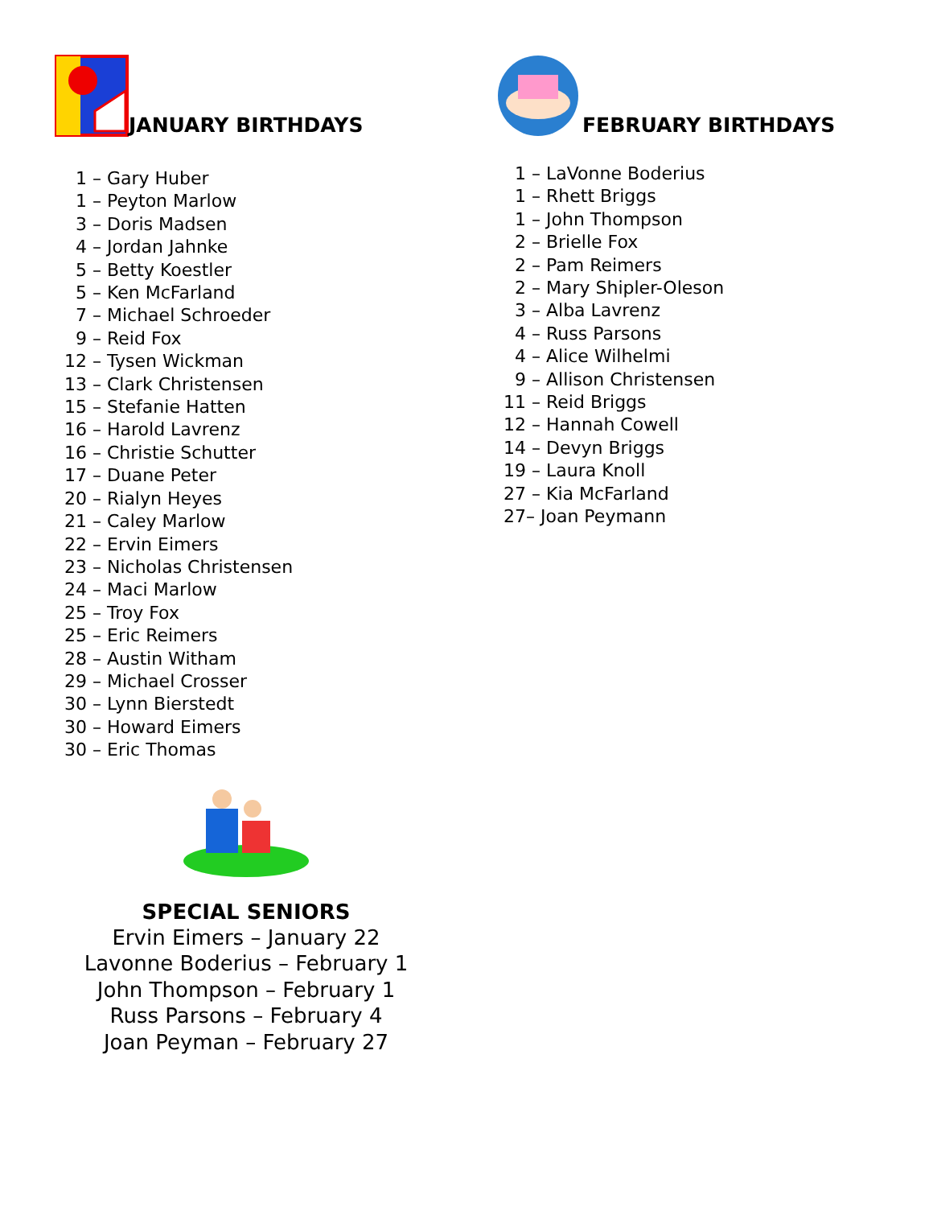JANUARY BIRTHDAYS
1 – Gary Huber
1 – Peyton Marlow
3 – Doris Madsen
4 – Jordan Jahnke
5 – Betty Koestler
5 – Ken McFarland
7 – Michael Schroeder
9 – Reid Fox
12 – Tysen Wickman
13 – Clark Christensen
15 – Stefanie Hatten
16 – Harold Lavrenz
16 – Christie Schutter
17 – Duane Peter
20 – Rialyn Heyes
21 – Caley Marlow
22 – Ervin Eimers
23 – Nicholas Christensen
24 – Maci Marlow
25 – Troy Fox
25 – Eric Reimers
28 – Austin Witham
29 – Michael Crosser
30 – Lynn Bierstedt
30 – Howard Eimers
30 – Eric Thomas
SPECIAL SENIORS
Ervin Eimers – January 22
Lavonne Boderius – February 1
John Thompson – February 1
Russ Parsons – February 4
Joan Peyman – February 27
FEBRUARY BIRTHDAYS
1 – LaVonne Boderius
1 – Rhett Briggs
1 – John Thompson
2 – Brielle Fox
2 – Pam Reimers
2 – Mary Shipler-Oleson
3 – Alba Lavrenz
4 – Russ Parsons
4 – Alice Wilhelmi
9 – Allison Christensen
11 – Reid Briggs
12 – Hannah Cowell
14 – Devyn Briggs
19 – Laura Knoll
27 – Kia McFarland
27 – Joan Peymann